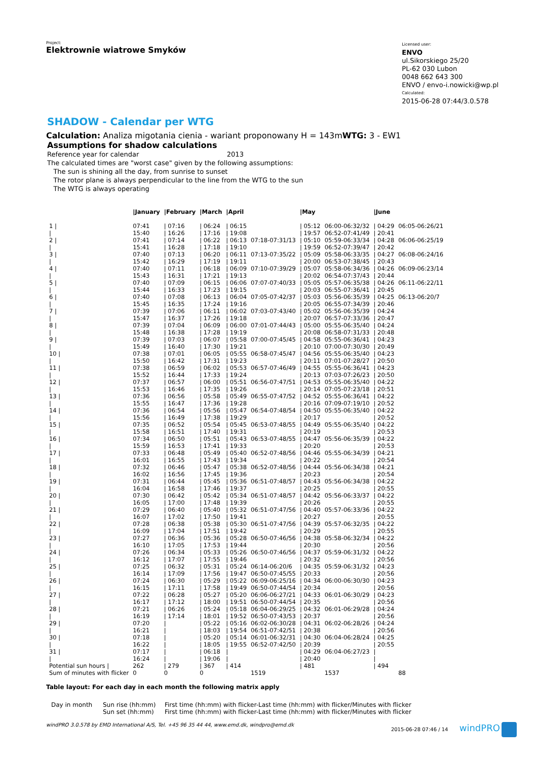Project:
Elektrownie wiatrowe Smyków
Licensed user:
ENVO
ul.Sikorskiego 25/20
PL-62 030 Lubon
0048 662 643 300
ENVO / envo-i.nowicki@wp.pl
Calculated:
2015-06-28 07:44/3.0.578
SHADOW - Calendar per WTG
Calculation: Analiza migotania cienia - wariant proponowany H = 143mWTG: 3 - EW1
Assumptions for shadow calculations
Reference year for calendar 2013
The calculated times are "worst case" given by the following assumptions:
The sun is shining all the day, from sunrise to sunset
The rotor plane is always perpendicular to the line from the WTG to the sun
The WTG is always operating
| | /January | /February | /March | /April | | /May | | /June | |
| --- | --- | --- | --- | --- | --- | --- | --- | --- | --- |
| 1 / | 07:41 | / 07:16 | / 06:24 | / 06:15 | | / 05:12 | 06:00-06:32/32 | / 04:29 | 06:05-06:26/21 |
| / | 15:40 | / 16:26 | / 17:16 | / 19:08 | | / 19:57 | 06:52-07:41/49 | / 20:41 | |
| 2 / | 07:41 | / 07:14 | / 06:22 | / 06:13 | 07:18-07:31/13 | / 05:10 | 05:59-06:33/34 | / 04:28 | 06:06-06:25/19 |
| / | 15:41 | / 16:28 | / 17:18 | / 19:10 | | / 19:59 | 06:52-07:39/47 | / 20:42 | |
| 3 / | 07:40 | / 07:13 | / 06:20 | / 06:11 | 07:13-07:35/22 | / 05:09 | 05:58-06:33/35 | / 04:27 | 06:08-06:24/16 |
| / | 15:42 | / 16:29 | / 17:19 | / 19:11 | | / 20:00 | 06:53-07:38/45 | / 20:43 | |
| 4 / | 07:40 | / 07:11 | / 06:18 | / 06:09 | 07:10-07:39/29 | / 05:07 | 05:58-06:34/36 | / 04:26 | 06:09-06:23/14 |
| / | 15:43 | / 16:31 | / 17:21 | / 19:13 | | / 20:02 | 06:54-07:37/43 | / 20:44 | |
| 5 / | 07:40 | / 07:09 | / 06:15 | / 06:06 | 07:07-07:40/33 | / 05:05 | 05:57-06:35/38 | / 04:26 | 06:11-06:22/11 |
| / | 15:44 | / 16:33 | / 17:23 | / 19:15 | | / 20:03 | 06:55-07:36/41 | / 20:45 | |
| 6 / | 07:40 | / 07:08 | / 06:13 | / 06:04 | 07:05-07:42/37 | / 05:03 | 05:56-06:35/39 | / 04:25 | 06:13-06:20/7 |
| / | 15:45 | / 16:35 | / 17:24 | / 19:16 | | / 20:05 | 06:55-07:34/39 | / 20:46 | |
| 7 / | 07:39 | / 07:06 | / 06:11 | / 06:02 | 07:03-07:43/40 | / 05:02 | 05:56-06:35/39 | / 04:24 | |
| / | 15:47 | / 16:37 | / 17:26 | / 19:18 | | / 20:07 | 06:57-07:33/36 | / 20:47 | |
| 8 / | 07:39 | / 07:04 | / 06:09 | / 06:00 | 07:01-07:44/43 | / 05:00 | 05:55-06:35/40 | / 04:24 | |
| / | 15:48 | / 16:38 | / 17:28 | / 19:19 | | / 20:08 | 06:58-07:31/33 | / 20:48 | |
| 9 / | 07:39 | / 07:03 | / 06:07 | / 05:58 | 07:00-07:45/45 | / 04:58 | 05:55-06:36/41 | / 04:23 | |
| / | 15:49 | / 16:40 | / 17:30 | / 19:21 | | / 20:10 | 07:00-07:30/30 | / 20:49 | |
| 10 / | 07:38 | / 07:01 | / 06:05 | / 05:55 | 06:58-07:45/47 | / 04:56 | 05:55-06:35/40 | / 04:23 | |
| / | 15:50 | / 16:42 | / 17:31 | / 19:23 | | / 20:11 | 07:01-07:28/27 | / 20:50 | |
| 11 / | 07:38 | / 06:59 | / 06:02 | / 05:53 | 06:57-07:46/49 | / 04:55 | 05:55-06:36/41 | / 04:23 | |
| / | 15:52 | / 16:44 | / 17:33 | / 19:24 | | / 20:13 | 07:03-07:26/23 | / 20:50 | |
| 12 / | 07:37 | / 06:57 | / 06:00 | / 05:51 | 06:56-07:47/51 | / 04:53 | 05:55-06:35/40 | / 04:22 | |
| / | 15:53 | / 16:46 | / 17:35 | / 19:26 | | / 20:14 | 07:05-07:23/18 | / 20:51 | |
| 13 / | 07:36 | / 06:56 | / 05:58 | / 05:49 | 06:55-07:47/52 | / 04:52 | 05:55-06:36/41 | / 04:22 | |
| / | 15:55 | / 16:47 | / 17:36 | / 19:28 | | / 20:16 | 07:09-07:19/10 | / 20:52 | |
| 14 / | 07:36 | / 06:54 | / 05:56 | / 05:47 | 06:54-07:48/54 | / 04:50 | 05:55-06:35/40 | / 04:22 | |
| / | 15:56 | / 16:49 | / 17:38 | / 19:29 | | / 20:17 | | / 20:52 | |
| 15 / | 07:35 | / 06:52 | / 05:54 | / 05:45 | 06:53-07:48/55 | / 04:49 | 05:55-06:35/40 | / 04:22 | |
| / | 15:58 | / 16:51 | / 17:40 | / 19:31 | | / 20:19 | | / 20:53 | |
| 16 / | 07:34 | / 06:50 | / 05:51 | / 05:43 | 06:53-07:48/55 | / 04:47 | 05:56-06:35/39 | / 04:22 | |
| / | 15:59 | / 16:53 | / 17:41 | / 19:33 | | / 20:20 | | / 20:53 | |
| 17 / | 07:33 | / 06:48 | / 05:49 | / 05:40 | 06:52-07:48/56 | / 04:46 | 05:55-06:34/39 | / 04:21 | |
| / | 16:01 | / 16:55 | / 17:43 | / 19:34 | | / 20:22 | | / 20:54 | |
| 18 / | 07:32 | / 06:46 | / 05:47 | / 05:38 | 06:52-07:48/56 | / 04:44 | 05:56-06:34/38 | / 04:21 | |
| / | 16:02 | / 16:56 | / 17:45 | / 19:36 | | / 20:23 | | / 20:54 | |
| 19 / | 07:31 | / 06:44 | / 05:45 | / 05:36 | 06:51-07:48/57 | / 04:43 | 05:56-06:34/38 | / 04:22 | |
| / | 16:04 | / 16:58 | / 17:46 | / 19:37 | | / 20:25 | | / 20:55 | |
| 20 / | 07:30 | / 06:42 | / 05:42 | / 05:34 | 06:51-07:48/57 | / 04:42 | 05:56-06:33/37 | / 04:22 | |
| / | 16:05 | / 17:00 | / 17:48 | / 19:39 | | / 20:26 | | / 20:55 | |
| 21 / | 07:29 | / 06:40 | / 05:40 | / 05:32 | 06:51-07:47/56 | / 04:40 | 05:57-06:33/36 | / 04:22 | |
| / | 16:07 | / 17:02 | / 17:50 | / 19:41 | | / 20:27 | | / 20:55 | |
| 22 / | 07:28 | / 06:38 | / 05:38 | / 05:30 | 06:51-07:47/56 | / 04:39 | 05:57-06:32/35 | / 04:22 | |
| / | 16:09 | / 17:04 | / 17:51 | / 19:42 | | / 20:29 | | / 20:55 | |
| 23 / | 07:27 | / 06:36 | / 05:36 | / 05:28 | 06:50-07:46/56 | / 04:38 | 05:58-06:32/34 | / 04:22 | |
| / | 16:10 | / 17:05 | / 17:53 | / 19:44 | | / 20:30 | | / 20:56 | |
| 24 / | 07:26 | / 06:34 | / 05:33 | / 05:26 | 06:50-07:46/56 | / 04:37 | 05:59-06:31/32 | / 04:22 | |
| / | 16:12 | / 17:07 | / 17:55 | / 19:46 | | / 20:32 | | / 20:56 | |
| 25 / | 07:25 | / 06:32 | / 05:31 | / 05:24 | 06:14-06:20/6 | / 04:35 | 05:59-06:31/32 | / 04:23 | |
| / | 16:14 | / 17:09 | / 17:56 | / 19:47 | 06:50-07:45/55 | / 20:33 | | / 20:56 | |
| 26 / | 07:24 | / 06:30 | / 05:29 | / 05:22 | 06:09-06:25/16 | / 04:34 | 06:00-06:30/30 | / 04:23 | |
| / | 16:15 | / 17:11 | / 17:58 | / 19:49 | 06:50-07:44/54 | / 20:34 | | / 20:56 | |
| 27 / | 07:22 | / 06:28 | / 05:27 | / 05:20 | 06:06-06:27/21 | / 04:33 | 06:01-06:30/29 | / 04:23 | |
| / | 16:17 | / 17:12 | / 18:00 | / 19:51 | 06:50-07:44/54 | / 20:35 | | / 20:56 | |
| 28 / | 07:21 | / 06:26 | / 05:24 | / 05:18 | 06:04-06:29/25 | / 04:32 | 06:01-06:29/28 | / 04:24 | |
| / | 16:19 | / 17:14 | / 18:01 | / 19:52 | 06:50-07:43/53 | / 20:37 | | / 20:56 | |
| 29 / | 07:20 | / | / 05:22 | / 05:16 | 06:02-06:30/28 | / 04:31 | 06:02-06:28/26 | / 04:24 | |
| / | 16:21 | / | / 18:03 | / 19:54 | 06:51-07:42/51 | / 20:38 | | / 20:56 | |
| 30 / | 07:18 | / | / 05:20 | / 05:14 | 06:01-06:32/31 | / 04:30 | 06:04-06:28/24 | / 04:25 | |
| / | 16:22 | / | / 18:05 | / 19:55 | 06:52-07:42/50 | / 20:39 | | / 20:55 | |
| 31 / | 07:17 | / | / 06:18 | / | | / 04:29 | 06:04-06:27/23 | / | |
| / | 16:24 | / | / 19:06 | / | | / 20:40 | | / | |
| Potential sun hours / | 262 | / 279 | / 367 | / 414 | | / 481 | | / 494 | |
| Sum of minutes with flicker | 0 | 0 | 0 | | 1519 | | 1537 | | 88 |
Table layout: For each day in each month the following matrix apply
| Day in month | Sun rise (hh:mm) Sun set (hh:mm) | First time (hh:mm) with flicker-Last time (hh:mm) with flicker/Minutes with flicker First time (hh:mm) with flicker-Last time (hh:mm) with flicker/Minutes with flicker |
windPRO 3.0.578 by EMD International A/S, Tel. +45 96 35 44 44, www.emd.dk, windpro@emd.dk 2015-06-28 07:46 / 14 windPRO